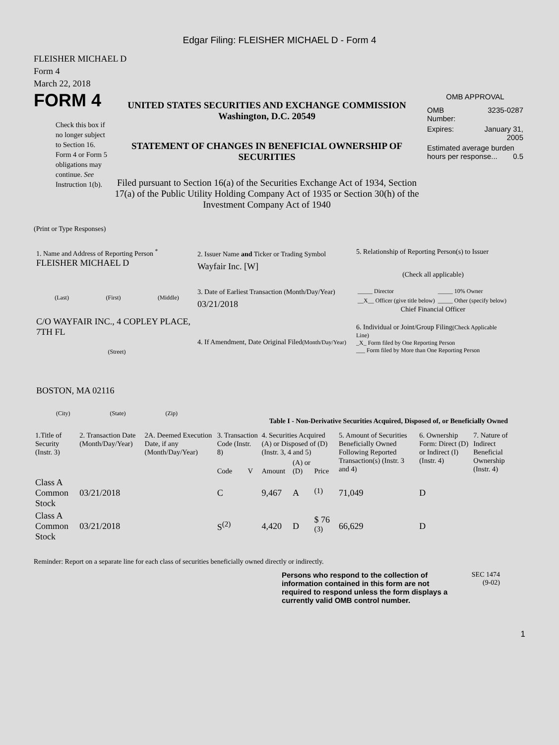Edgar Filing: FLEISHER MICHAEL D - Form 4
FLEISHER MICHAEL D
Form 4
March 22, 2018
FORM 4
Check this box if no longer subject to Section 16. Form 4 or Form 5 obligations may continue. See Instruction 1(b).
UNITED STATES SECURITIES AND EXCHANGE COMMISSION
Washington, D.C. 20549
STATEMENT OF CHANGES IN BENEFICIAL OWNERSHIP OF SECURITIES
Filed pursuant to Section 16(a) of the Securities Exchange Act of 1934, Section 17(a) of the Public Utility Holding Company Act of 1935 or Section 30(h) of the Investment Company Act of 1940
OMB APPROVAL
| OMB Number: | 3235-0287 |
| Expires: | January 31, 2005 |
| Estimated average burden hours per response... 0.5 | |
(Print or Type Responses)
1. Name and Address of Reporting Person <sup>*</sup>
FLEISHER MICHAEL D
(Last) (First) (Middle)
C/O WAYFAIR INC., 4 COPLEY PLACE, 7TH FL
(Street)
BOSTON, MA 02116
(City) (State) (Zip)
2. Issuer Name and Ticker or Trading Symbol
Wayfair Inc. [W]
3. Date of Earliest Transaction (Month/Day/Year)
03/21/2018
4. If Amendment, Date Original Filed(Month/Day/Year)
5. Relationship of Reporting Person(s) to Issuer
(Check all applicable)
| _____ Director | _____ 10% Owner |
| __X__ Officer (give title below) | _____ Other (specify below) |
Chief Financial Officer
6. Individual or Joint/Group Filing(Check Applicable Line)
_X_ Form filed by One Reporting Person
___ Form filed by More than One Reporting Person
Table I - Non-Derivative Securities Acquired, Disposed of, or Beneficially Owned
| 1.Title of Security (Instr. 3) | 2. Transaction Date (Month/Day/Year) | 2A. Deemed Execution Date, if any (Month/Day/Year) | 3. Transaction Code (Instr. 8) | | 4. Securities Acquired (A) or Disposed of (D) (Instr. 3, 4 and 5) | | | 5. Amount of Securities Beneficially Owned Following Reported Transaction(s) (Instr. 3 and 4) | 6. Ownership Form: Direct (D) or Indirect (I) (Instr. 4) | 7. Nature of Indirect Beneficial Ownership (Instr. 4) |
| --- | --- | --- | --- | --- | --- | --- | --- | --- | --- | --- |
| | | | Code | V | Amount | (A) or (D) | Price | | | |
| Class A Common Stock | 03/21/2018 | | C | | 9,467 | A | <sup>(1)</sup> | 71,049 | D | |
| Class A Common Stock | 03/21/2018 | | S<sup>(2)</sup> | | 4,420 | D | $ 76 <sup>(3)</sup> | 66,629 | D | |
Reminder: Report on a separate line for each class of securities beneficially owned directly or indirectly.
Persons who respond to the collection of information contained in this form are not required to respond unless the form displays a currently valid OMB control number.
SEC 1474
(9-02)
1